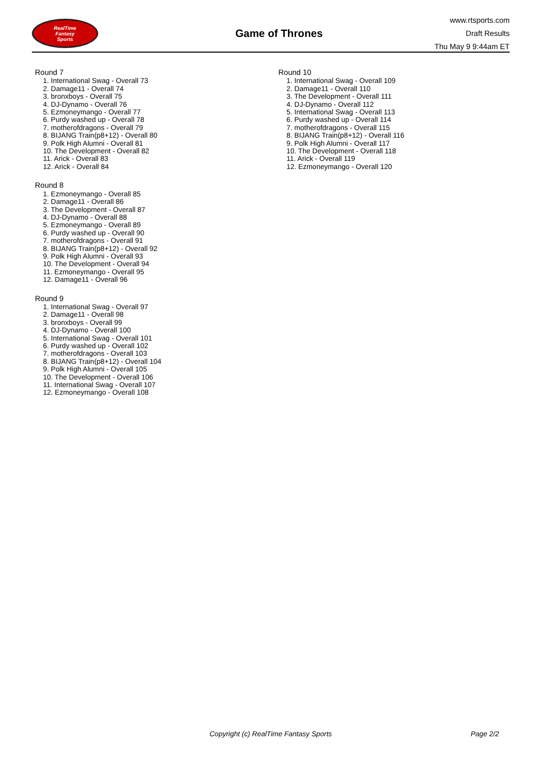RealTime
Fantasy
Sports
Game of Thrones
www.rtsports.com
Draft Results
Thu May 9 9:44am ET
Round 7
1. International Swag - Overall 73
2. Damage11 - Overall 74
3. bronxboys - Overall 75
4. DJ-Dynamo - Overall 76
5. Ezmoneymango - Overall 77
6. Purdy washed up - Overall 78
7. motherofdragons - Overall 79
8. BIJANG Train(p8+12) - Overall 80
9. Polk High Alumni - Overall 81
10. The Development - Overall 82
11. Arick - Overall 83
12. Arick - Overall 84
Round 8
1. Ezmoneymango - Overall 85
2. Damage11 - Overall 86
3. The Development - Overall 87
4. DJ-Dynamo - Overall 88
5. Ezmoneymango - Overall 89
6. Purdy washed up - Overall 90
7. motherofdragons - Overall 91
8. BIJANG Train(p8+12) - Overall 92
9. Polk High Alumni - Overall 93
10. The Development - Overall 94
11. Ezmoneymango - Overall 95
12. Damage11 - Overall 96
Round 9
1. International Swag - Overall 97
2. Damage11 - Overall 98
3. bronxboys - Overall 99
4. DJ-Dynamo - Overall 100
5. International Swag - Overall 101
6. Purdy washed up - Overall 102
7. motherofdragons - Overall 103
8. BIJANG Train(p8+12) - Overall 104
9. Polk High Alumni - Overall 105
10. The Development - Overall 106
11. International Swag - Overall 107
12. Ezmoneymango - Overall 108
Round 10
1. International Swag - Overall 109
2. Damage11 - Overall 110
3. The Development - Overall 111
4. DJ-Dynamo - Overall 112
5. International Swag - Overall 113
6. Purdy washed up - Overall 114
7. motherofdragons - Overall 115
8. BIJANG Train(p8+12) - Overall 116
9. Polk High Alumni - Overall 117
10. The Development - Overall 118
11. Arick - Overall 119
12. Ezmoneymango - Overall 120
Copyright (c) RealTime Fantasy Sports Page 2/2